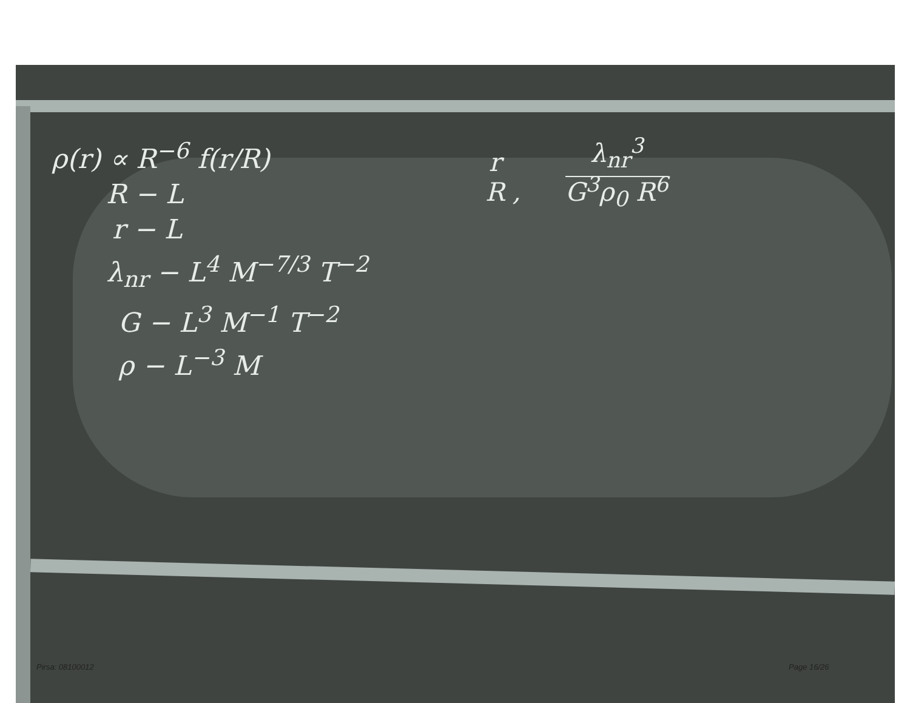ρ(r) ∝ R<sup>−6</sup> f(r/R)
R − L
r − L
λ<sub>nr</sub> − L<sup>4</sup> M<sup>−7/3</sup> T<sup>−2</sup>
G − L<sup>3</sup> M<sup>−1</sup> T<sup>−2</sup>
ρ − L<sup>−3</sup> M
r
R , λ<sub>nr</sub><sup>3</sup>
G<sup>3</sup>ρ<sub>0</sub> R<sup>6</sup>
Pirsa: 08100012 Page 16/26